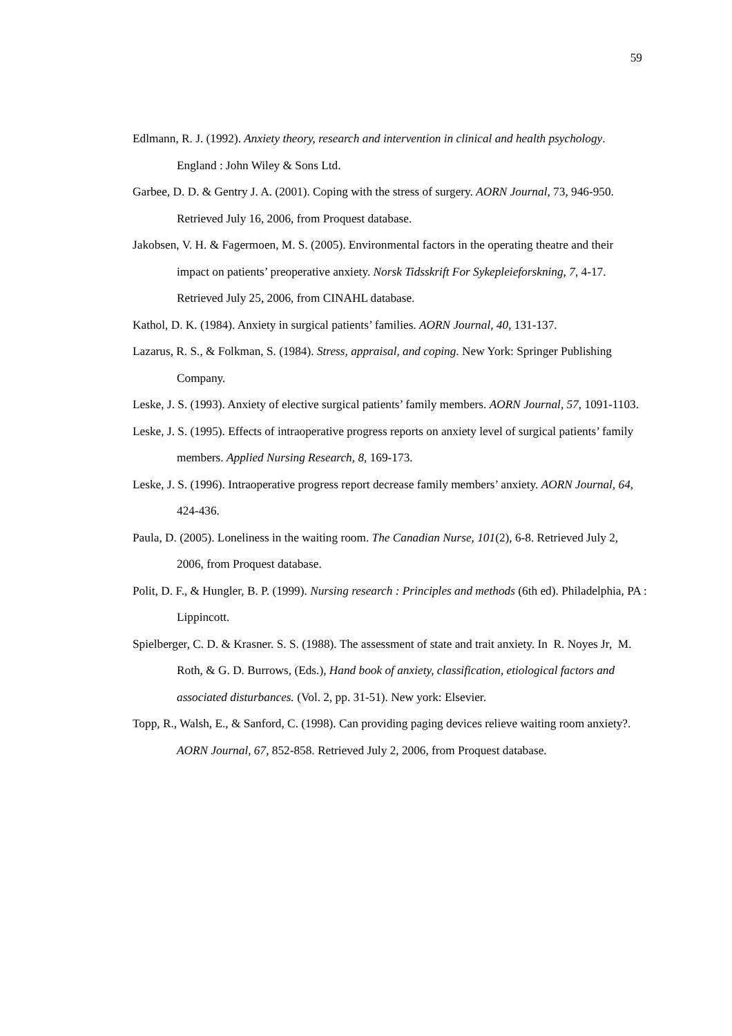59
Edlmann, R. J. (1992). Anxiety theory, research and intervention in clinical and health psychology. England : John Wiley & Sons Ltd.
Garbee, D. D. & Gentry J. A. (2001). Coping with the stress of surgery. AORN Journal, 73, 946-950. Retrieved July 16, 2006, from Proquest database.
Jakobsen, V. H. & Fagermoen, M. S. (2005). Environmental factors in the operating theatre and their impact on patients’ preoperative anxiety. Norsk Tidsskrift For Sykepleieforskning, 7, 4-17. Retrieved July 25, 2006, from CINAHL database.
Kathol, D. K. (1984). Anxiety in surgical patients’ families. AORN Journal, 40, 131-137.
Lazarus, R. S., & Folkman, S. (1984). Stress, appraisal, and coping. New York: Springer Publishing Company.
Leske, J. S. (1993). Anxiety of elective surgical patients’ family members. AORN Journal, 57, 1091-1103.
Leske, J. S. (1995). Effects of intraoperative progress reports on anxiety level of surgical patients’ family members. Applied Nursing Research, 8, 169-173.
Leske, J. S. (1996). Intraoperative progress report decrease family members’ anxiety. AORN Journal, 64, 424-436.
Paula, D. (2005). Loneliness in the waiting room. The Canadian Nurse, 101(2), 6-8. Retrieved July 2, 2006, from Proquest database.
Polit, D. F., & Hungler, B. P. (1999). Nursing research : Principles and methods (6th ed). Philadelphia, PA : Lippincott.
Spielberger, C. D. & Krasner. S. S. (1988). The assessment of state and trait anxiety. In R. Noyes Jr, M. Roth, & G. D. Burrows, (Eds.), Hand book of anxiety, classification, etiological factors and associated disturbances. (Vol. 2, pp. 31-51). New york: Elsevier.
Topp, R., Walsh, E., & Sanford, C. (1998). Can providing paging devices relieve waiting room anxiety?. AORN Journal, 67, 852-858. Retrieved July 2, 2006, from Proquest database.